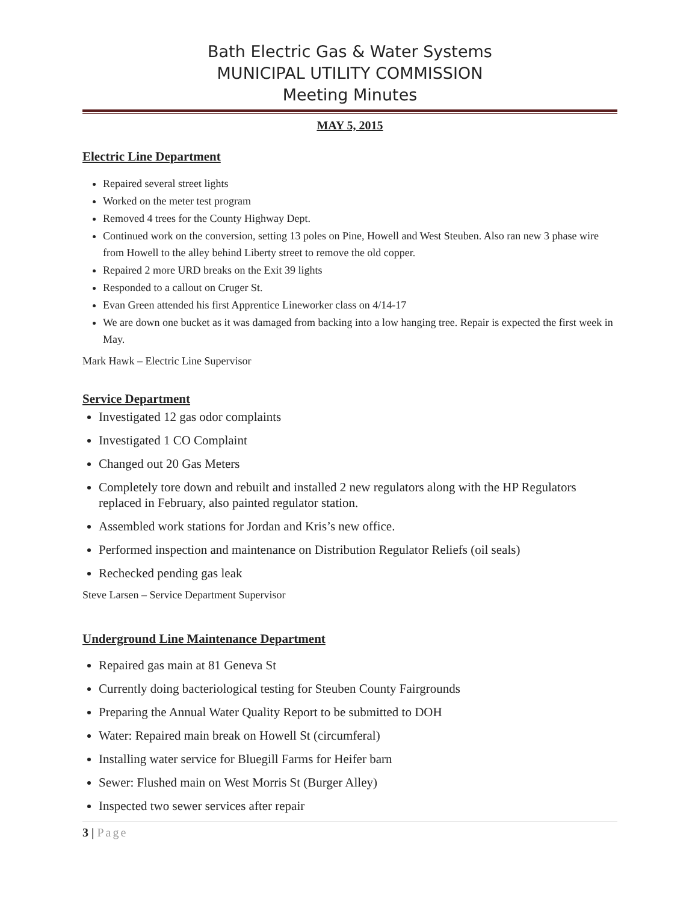Bath Electric Gas & Water Systems
MUNICIPAL UTILITY COMMISSION
Meeting Minutes
MAY 5, 2015
Electric Line Department
Repaired several street lights
Worked on the meter test program
Removed 4 trees for the County Highway Dept.
Continued work on the conversion, setting 13 poles on Pine, Howell and West Steuben. Also ran new 3 phase wire from Howell to the alley behind Liberty street to remove the old copper.
Repaired 2 more URD breaks on the Exit 39 lights
Responded to a callout on Cruger St.
Evan Green attended his first Apprentice Lineworker class on 4/14-17
We are down one bucket as it was damaged from backing into a low hanging tree. Repair is expected the first week in May.
Mark Hawk – Electric Line Supervisor
Service Department
Investigated 12 gas odor complaints
Investigated 1 CO Complaint
Changed out 20 Gas Meters
Completely tore down and rebuilt and installed 2 new regulators along with the HP Regulators replaced in February, also painted regulator station.
Assembled work stations for Jordan and Kris’s new office.
Performed inspection and maintenance on Distribution Regulator Reliefs (oil seals)
Rechecked pending gas leak
Steve Larsen – Service Department Supervisor
Underground Line Maintenance Department
Repaired gas main at 81 Geneva St
Currently doing bacteriological testing for Steuben County Fairgrounds
Preparing the Annual Water Quality Report to be submitted to DOH
Water: Repaired main break on Howell St (circumferal)
Installing water service for Bluegill Farms for Heifer barn
Sewer: Flushed main on West Morris St (Burger Alley)
Inspected two sewer services after repair
3 | Page